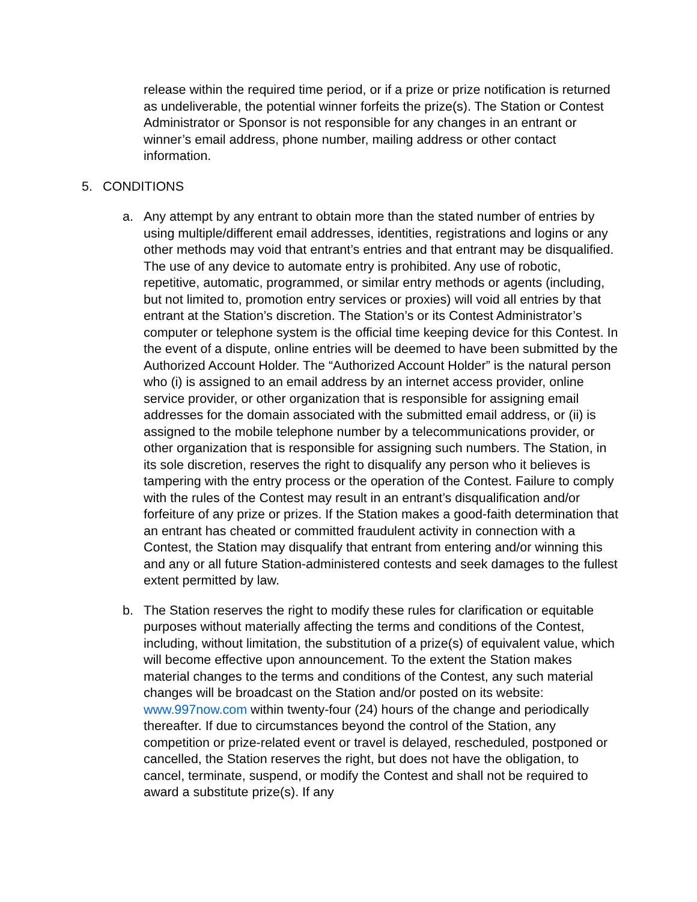release within the required time period, or if a prize or prize notification is returned as undeliverable, the potential winner forfeits the prize(s). The Station or Contest Administrator or Sponsor is not responsible for any changes in an entrant or winner’s email address, phone number, mailing address or other contact information.
5. CONDITIONS
a. Any attempt by any entrant to obtain more than the stated number of entries by using multiple/different email addresses, identities, registrations and logins or any other methods may void that entrant’s entries and that entrant may be disqualified. The use of any device to automate entry is prohibited. Any use of robotic, repetitive, automatic, programmed, or similar entry methods or agents (including, but not limited to, promotion entry services or proxies) will void all entries by that entrant at the Station’s discretion. The Station’s or its Contest Administrator’s computer or telephone system is the official time keeping device for this Contest. In the event of a dispute, online entries will be deemed to have been submitted by the Authorized Account Holder. The “Authorized Account Holder” is the natural person who (i) is assigned to an email address by an internet access provider, online service provider, or other organization that is responsible for assigning email addresses for the domain associated with the submitted email address, or (ii) is assigned to the mobile telephone number by a telecommunications provider, or other organization that is responsible for assigning such numbers. The Station, in its sole discretion, reserves the right to disqualify any person who it believes is tampering with the entry process or the operation of the Contest. Failure to comply with the rules of the Contest may result in an entrant’s disqualification and/or forfeiture of any prize or prizes. If the Station makes a good-faith determination that an entrant has cheated or committed fraudulent activity in connection with a Contest, the Station may disqualify that entrant from entering and/or winning this and any or all future Station-administered contests and seek damages to the fullest extent permitted by law.
b. The Station reserves the right to modify these rules for clarification or equitable purposes without materially affecting the terms and conditions of the Contest, including, without limitation, the substitution of a prize(s) of equivalent value, which will become effective upon announcement. To the extent the Station makes material changes to the terms and conditions of the Contest, any such material changes will be broadcast on the Station and/or posted on its website: www.997now.com within twenty-four (24) hours of the change and periodically thereafter. If due to circumstances beyond the control of the Station, any competition or prize-related event or travel is delayed, rescheduled, postponed or cancelled, the Station reserves the right, but does not have the obligation, to cancel, terminate, suspend, or modify the Contest and shall not be required to award a substitute prize(s). If any